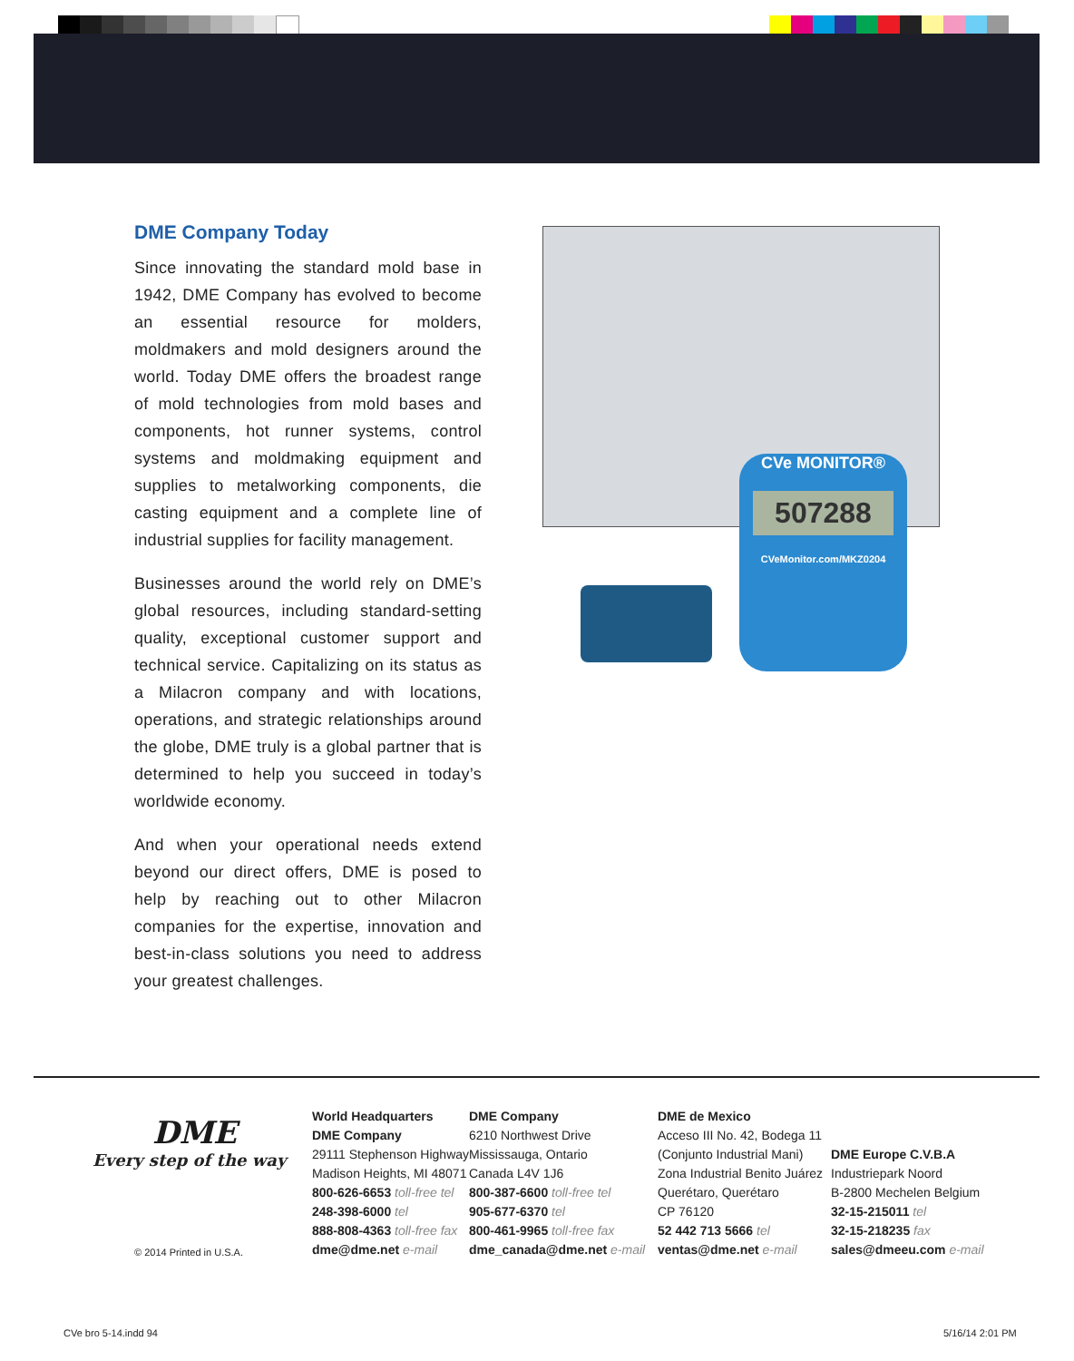DME Company Today
Since innovating the standard mold base in 1942, DME Company has evolved to become an essential resource for molders, moldmakers and mold designers around the world. Today DME offers the broadest range of mold technologies from mold bases and components, hot runner systems, control systems and moldmaking equipment and supplies to metalworking components, die casting equipment and a complete line of industrial supplies for facility management.
Businesses around the world rely on DME’s global resources, including standard-setting quality, exceptional customer support and technical service. Capitalizing on its status as a Milacron company and with locations, operations, and strategic relationships around the globe, DME truly is a global partner that is determined to help you succeed in today’s worldwide economy.
And when your operational needs extend beyond our direct offers, DME is posed to help by reaching out to other Milacron companies for the expertise, innovation and best-in-class solutions you need to address your greatest challenges.
CVe MONITOR®
507288
CVeMonitor.com/MKZ0204
DME
Every step of the way
© 2014 Printed in U.S.A.
World Headquarters
DME Company
29111 Stephenson Highway
Madison Heights, MI 48071
800-626-6653 toll-free tel
248-398-6000 tel
888-808-4363 toll-free fax
dme@dme.net e-mail
DME Company
6210 Northwest Drive
Mississauga, Ontario
Canada L4V 1J6
800-387-6600 toll-free tel
905-677-6370 tel
800-461-9965 toll-free fax
dme_canada@dme.net e-mail
DME de Mexico
Acceso III No. 42, Bodega 11
(Conjunto Industrial Mani)
Zona Industrial Benito Juárez
Querétaro, Querétaro
CP 76120
52 442 713 5666 tel
ventas@dme.net e-mail
DME Europe C.V.B.A
Industriepark Noord
B-2800 Mechelen Belgium
32-15-215011 tel
32-15-218235 fax
sales@dmeeu.com e-mail
CVe bro 5-14.indd 94 5/16/14 2:01 PM